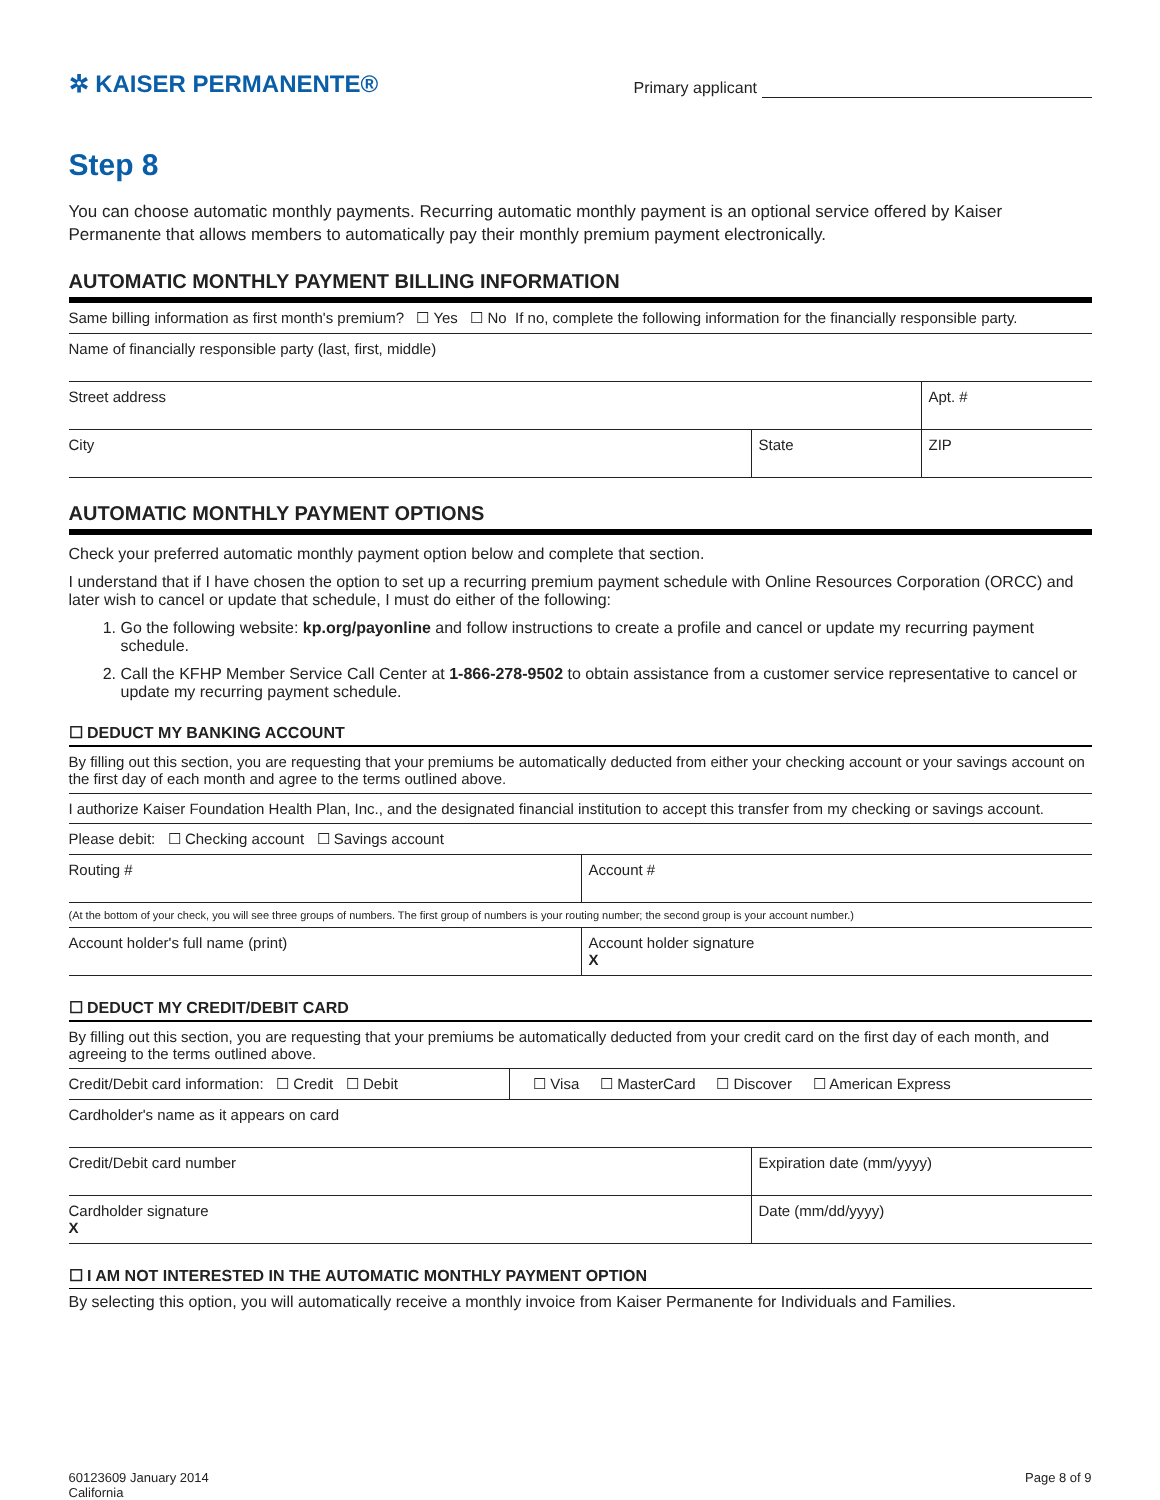✲ KAISER PERMANENTE®
Primary applicant
Step 8
You can choose automatic monthly payments. Recurring automatic monthly payment is an optional service offered by Kaiser Permanente that allows members to automatically pay their monthly premium payment electronically.
AUTOMATIC MONTHLY PAYMENT BILLING INFORMATION
Same billing information as first month's premium? ☐ Yes ☐ No If no, complete the following information for the financially responsible party.
Name of financially responsible party (last, first, middle)
Street address Apt. #
City State ZIP
AUTOMATIC MONTHLY PAYMENT OPTIONS
Check your preferred automatic monthly payment option below and complete that section.
I understand that if I have chosen the option to set up a recurring premium payment schedule with Online Resources Corporation (ORCC) and later wish to cancel or update that schedule, I must do either of the following:
1. Go the following website: kp.org/payonline and follow instructions to create a profile and cancel or update my recurring payment schedule.
2. Call the KFHP Member Service Call Center at 1-866-278-9502 to obtain assistance from a customer service representative to cancel or update my recurring payment schedule.
☐ DEDUCT MY BANKING ACCOUNT
By filling out this section, you are requesting that your premiums be automatically deducted from either your checking account or your savings account on the first day of each month and agree to the terms outlined above.
I authorize Kaiser Foundation Health Plan, Inc., and the designated financial institution to accept this transfer from my checking or savings account.
Please debit: ☐ Checking account ☐ Savings account
Routing # Account #
(At the bottom of your check, you will see three groups of numbers. The first group of numbers is your routing number; the second group is your account number.)
Account holder's full name (print) Account holder signature
X
☐ DEDUCT MY CREDIT/DEBIT CARD
By filling out this section, you are requesting that your premiums be automatically deducted from your credit card on the first day of each month, and agreeing to the terms outlined above.
Credit/Debit card information: ☐ Credit ☐ Debit
☐ Visa ☐ MasterCard ☐ Discover ☐ American Express
Cardholder's name as it appears on card
Credit/Debit card number Expiration date (mm/yyyy)
Cardholder signature
X
Date (mm/dd/yyyy)
☐ I AM NOT INTERESTED IN THE AUTOMATIC MONTHLY PAYMENT OPTION
By selecting this option, you will automatically receive a monthly invoice from Kaiser Permanente for Individuals and Families.
60123609 January 2014
California
Page 8 of 9